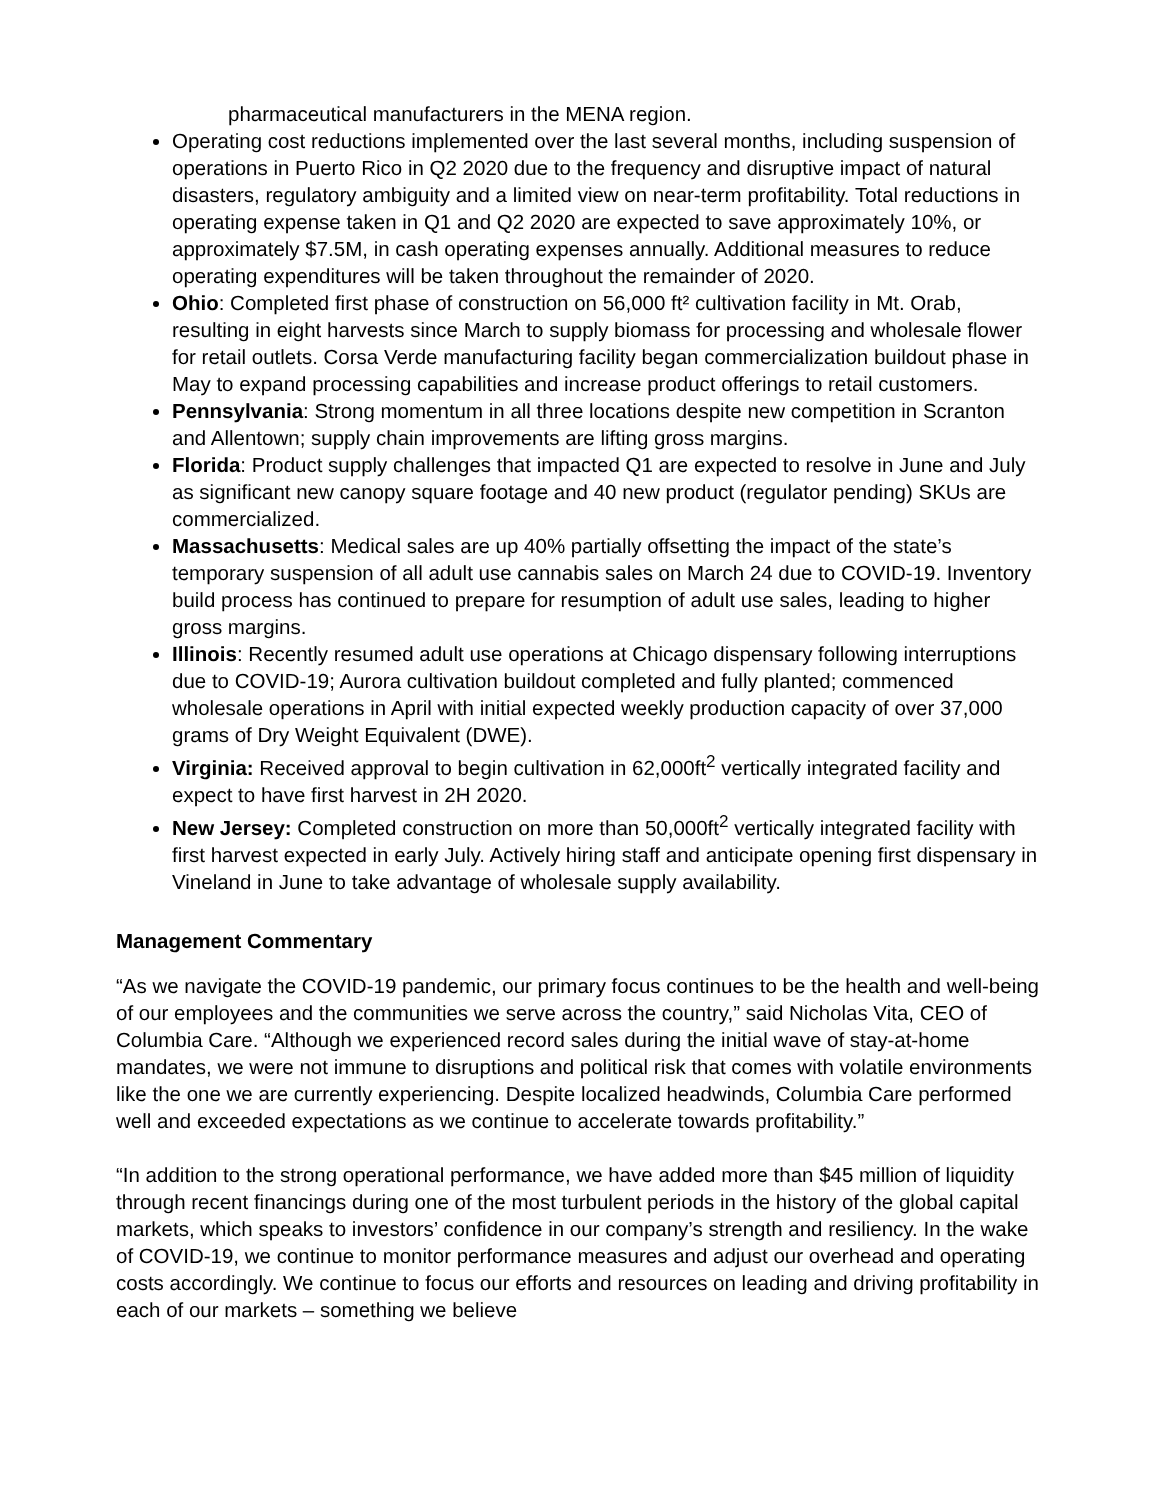pharmaceutical manufacturers in the MENA region.
Operating cost reductions implemented over the last several months, including suspension of operations in Puerto Rico in Q2 2020 due to the frequency and disruptive impact of natural disasters, regulatory ambiguity and a limited view on near-term profitability. Total reductions in operating expense taken in Q1 and Q2 2020 are expected to save approximately 10%, or approximately $7.5M, in cash operating expenses annually. Additional measures to reduce operating expenditures will be taken throughout the remainder of 2020.
Ohio: Completed first phase of construction on 56,000 ft² cultivation facility in Mt. Orab, resulting in eight harvests since March to supply biomass for processing and wholesale flower for retail outlets. Corsa Verde manufacturing facility began commercialization buildout phase in May to expand processing capabilities and increase product offerings to retail customers.
Pennsylvania: Strong momentum in all three locations despite new competition in Scranton and Allentown; supply chain improvements are lifting gross margins.
Florida: Product supply challenges that impacted Q1 are expected to resolve in June and July as significant new canopy square footage and 40 new product (regulator pending) SKUs are commercialized.
Massachusetts: Medical sales are up 40% partially offsetting the impact of the state’s temporary suspension of all adult use cannabis sales on March 24 due to COVID-19. Inventory build process has continued to prepare for resumption of adult use sales, leading to higher gross margins.
Illinois: Recently resumed adult use operations at Chicago dispensary following interruptions due to COVID-19; Aurora cultivation buildout completed and fully planted; commenced wholesale operations in April with initial expected weekly production capacity of over 37,000 grams of Dry Weight Equivalent (DWE).
Virginia: Received approval to begin cultivation in 62,000ft<sup>2</sup> vertically integrated facility and expect to have first harvest in 2H 2020.
New Jersey: Completed construction on more than 50,000ft<sup>2</sup> vertically integrated facility with first harvest expected in early July. Actively hiring staff and anticipate opening first dispensary in Vineland in June to take advantage of wholesale supply availability.
Management Commentary
“As we navigate the COVID-19 pandemic, our primary focus continues to be the health and well-being of our employees and the communities we serve across the country,” said Nicholas Vita, CEO of Columbia Care. “Although we experienced record sales during the initial wave of stay-at-home mandates, we were not immune to disruptions and political risk that comes with volatile environments like the one we are currently experiencing. Despite localized headwinds, Columbia Care performed well and exceeded expectations as we continue to accelerate towards profitability.”
“In addition to the strong operational performance, we have added more than $45 million of liquidity through recent financings during one of the most turbulent periods in the history of the global capital markets, which speaks to investors’ confidence in our company’s strength and resiliency. In the wake of COVID-19, we continue to monitor performance measures and adjust our overhead and operating costs accordingly. We continue to focus our efforts and resources on leading and driving profitability in each of our markets – something we believe